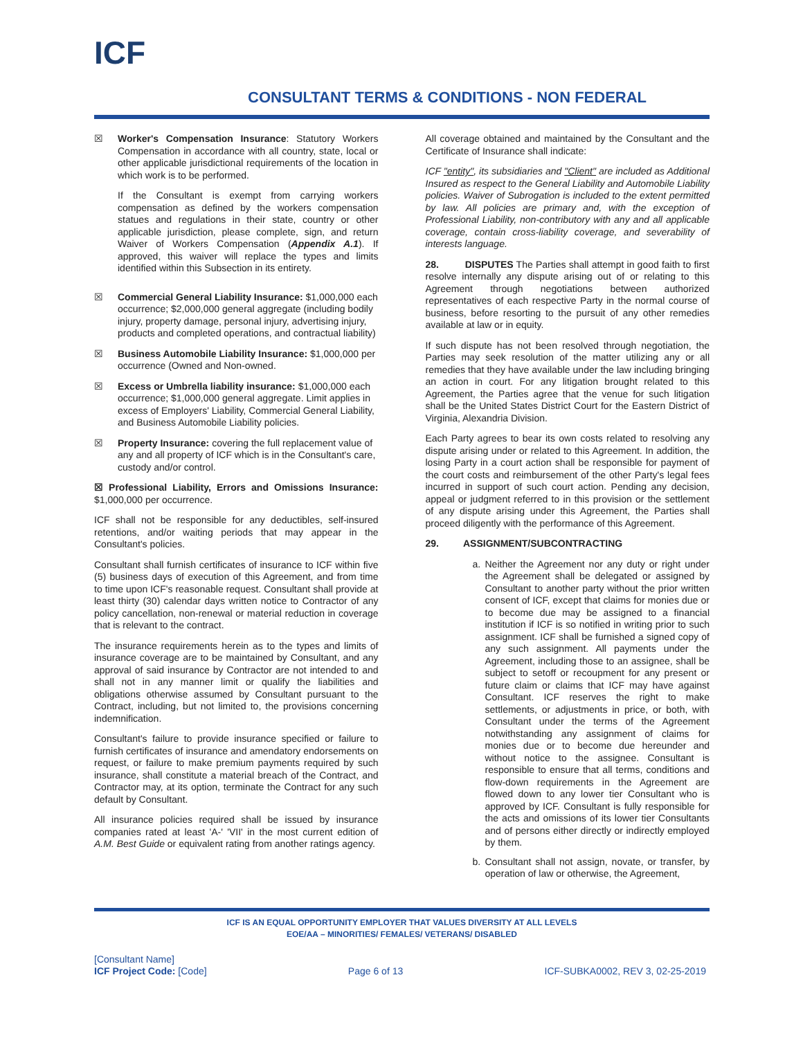ICF
CONSULTANT TERMS & CONDITIONS - NON FEDERAL
☒ Worker's Compensation Insurance: Statutory Workers Compensation in accordance with all country, state, local or other applicable jurisdictional requirements of the location in which work is to be performed.
If the Consultant is exempt from carrying workers compensation as defined by the workers compensation statues and regulations in their state, country or other applicable jurisdiction, please complete, sign, and return Waiver of Workers Compensation (Appendix A.1). If approved, this waiver will replace the types and limits identified within this Subsection in its entirety.
☒ Commercial General Liability Insurance: $1,000,000 each occurrence; $2,000,000 general aggregate (including bodily injury, property damage, personal injury, advertising injury, products and completed operations, and contractual liability)
☒ Business Automobile Liability Insurance: $1,000,000 per occurrence (Owned and Non-owned.
☒ Excess or Umbrella liability insurance: $1,000,000 each occurrence; $1,000,000 general aggregate. Limit applies in excess of Employers' Liability, Commercial General Liability, and Business Automobile Liability policies.
☒ Property Insurance: covering the full replacement value of any and all property of ICF which is in the Consultant's care, custody and/or control.
☒ Professional Liability, Errors and Omissions Insurance: $1,000,000 per occurrence.
ICF shall not be responsible for any deductibles, self-insured retentions, and/or waiting periods that may appear in the Consultant's policies.
Consultant shall furnish certificates of insurance to ICF within five (5) business days of execution of this Agreement, and from time to time upon ICF's reasonable request. Consultant shall provide at least thirty (30) calendar days written notice to Contractor of any policy cancellation, non-renewal or material reduction in coverage that is relevant to the contract.
The insurance requirements herein as to the types and limits of insurance coverage are to be maintained by Consultant, and any approval of said insurance by Contractor are not intended to and shall not in any manner limit or qualify the liabilities and obligations otherwise assumed by Consultant pursuant to the Contract, including, but not limited to, the provisions concerning indemnification.
Consultant's failure to provide insurance specified or failure to furnish certificates of insurance and amendatory endorsements on request, or failure to make premium payments required by such insurance, shall constitute a material breach of the Contract, and Contractor may, at its option, terminate the Contract for any such default by Consultant.
All insurance policies required shall be issued by insurance companies rated at least 'A-' 'VII' in the most current edition of A.M. Best Guide or equivalent rating from another ratings agency.
All coverage obtained and maintained by the Consultant and the Certificate of Insurance shall indicate:
ICF "entity", its subsidiaries and "Client" are included as Additional Insured as respect to the General Liability and Automobile Liability policies. Waiver of Subrogation is included to the extent permitted by law. All policies are primary and, with the exception of Professional Liability, non-contributory with any and all applicable coverage, contain cross-liability coverage, and severability of interests language.
28. DISPUTES The Parties shall attempt in good faith to first resolve internally any dispute arising out of or relating to this Agreement through negotiations between authorized representatives of each respective Party in the normal course of business, before resorting to the pursuit of any other remedies available at law or in equity.
If such dispute has not been resolved through negotiation, the Parties may seek resolution of the matter utilizing any or all remedies that they have available under the law including bringing an action in court. For any litigation brought related to this Agreement, the Parties agree that the venue for such litigation shall be the United States District Court for the Eastern District of Virginia, Alexandria Division.
Each Party agrees to bear its own costs related to resolving any dispute arising under or related to this Agreement. In addition, the losing Party in a court action shall be responsible for payment of the court costs and reimbursement of the other Party's legal fees incurred in support of such court action. Pending any decision, appeal or judgment referred to in this provision or the settlement of any dispute arising under this Agreement, the Parties shall proceed diligently with the performance of this Agreement.
29. ASSIGNMENT/SUBCONTRACTING
a. Neither the Agreement nor any duty or right under the Agreement shall be delegated or assigned by Consultant to another party without the prior written consent of ICF, except that claims for monies due or to become due may be assigned to a financial institution if ICF is so notified in writing prior to such assignment. ICF shall be furnished a signed copy of any such assignment. All payments under the Agreement, including those to an assignee, shall be subject to setoff or recoupment for any present or future claim or claims that ICF may have against Consultant. ICF reserves the right to make settlements, or adjustments in price, or both, with Consultant under the terms of the Agreement notwithstanding any assignment of claims for monies due or to become due hereunder and without notice to the assignee. Consultant is responsible to ensure that all terms, conditions and flow-down requirements in the Agreement are flowed down to any lower tier Consultant who is approved by ICF. Consultant is fully responsible for the acts and omissions of its lower tier Consultants and of persons either directly or indirectly employed by them.
b. Consultant shall not assign, novate, or transfer, by operation of law or otherwise, the Agreement,
ICF IS AN EQUAL OPPORTUNITY EMPLOYER THAT VALUES DIVERSITY AT ALL LEVELS
EOE/AA – MINORITIES/ FEMALES/ VETERANS/ DISABLED
[Consultant Name]
ICF Project Code: [Code]
Page 6 of 13 ICF-SUBKA0002, REV 3, 02-25-2019